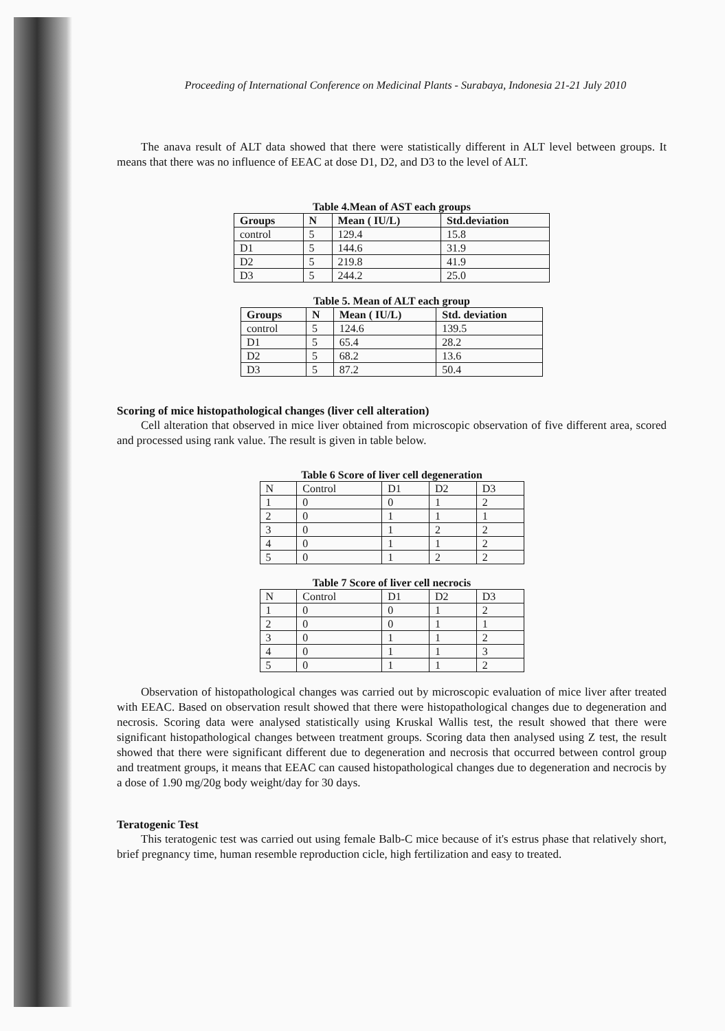Proceeding of International Conference on Medicinal Plants - Surabaya, Indonesia 21-21 July 2010
The anava result of ALT data showed that there were statistically different in ALT level between groups. It means that there was no influence of EEAC at dose D1, D2, and D3 to the level of ALT.
Table 4.Mean of AST each groups
| Groups | N | Mean ( IU/L) | Std.deviation |
| --- | --- | --- | --- |
| control | 5 | 129.4 | 15.8 |
| D1 | 5 | 144.6 | 31.9 |
| D2 | 5 | 219.8 | 41.9 |
| D3 | 5 | 244.2 | 25.0 |
Table 5. Mean of ALT each group
| Groups | N | Mean ( IU/L) | Std. deviation |
| --- | --- | --- | --- |
| control | 5 | 124.6 | 139.5 |
| D1 | 5 | 65.4 | 28.2 |
| D2 | 5 | 68.2 | 13.6 |
| D3 | 5 | 87.2 | 50.4 |
Scoring of mice histopathological changes (liver cell alteration)
Cell alteration that observed in mice liver obtained from microscopic observation of five different area, scored and processed using rank value. The result is given in table below.
Table 6 Score of liver cell degeneration
| N | Control | D1 | D2 | D3 |
| --- | --- | --- | --- | --- |
| 1 | 0 | 0 | 1 | 2 |
| 2 | 0 | 1 | 1 | 1 |
| 3 | 0 | 1 | 2 | 2 |
| 4 | 0 | 1 | 1 | 2 |
| 5 | 0 | 1 | 2 | 2 |
Table 7 Score of liver cell necrocis
| N | Control | D1 | D2 | D3 |
| --- | --- | --- | --- | --- |
| 1 | 0 | 0 | 1 | 2 |
| 2 | 0 | 0 | 1 | 1 |
| 3 | 0 | 1 | 1 | 2 |
| 4 | 0 | 1 | 1 | 3 |
| 5 | 0 | 1 | 1 | 2 |
Observation of histopathological changes was carried out by microscopic evaluation of mice liver after treated with EEAC. Based on observation result showed that there were histopathological changes due to degeneration and necrosis. Scoring data were analysed statistically using Kruskal Wallis test, the result showed that there were significant histopathological changes between treatment groups. Scoring data then analysed using Z test, the result showed that there were significant different due to degeneration and necrosis that occurred between control group and treatment groups, it means that EEAC can caused histopathological changes due to degeneration and necrocis by a dose of 1.90 mg/20g body weight/day for 30 days.
Teratogenic Test
This teratogenic test was carried out using female Balb-C mice because of it's estrus phase that relatively short, brief pregnancy time, human resemble reproduction cicle, high fertilization and easy to treated.